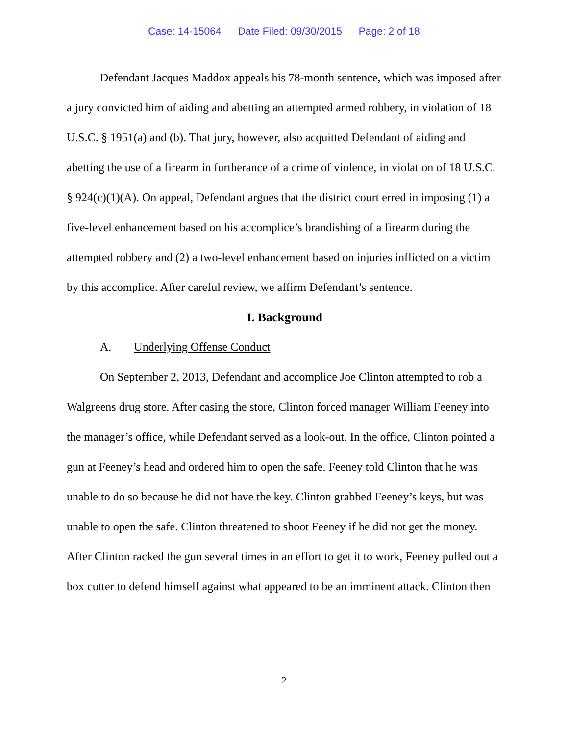Case: 14-15064 Date Filed: 09/30/2015 Page: 2 of 18
Defendant Jacques Maddox appeals his 78-month sentence, which was imposed after a jury convicted him of aiding and abetting an attempted armed robbery, in violation of 18 U.S.C. § 1951(a) and (b). That jury, however, also acquitted Defendant of aiding and abetting the use of a firearm in furtherance of a crime of violence, in violation of 18 U.S.C. § 924(c)(1)(A). On appeal, Defendant argues that the district court erred in imposing (1) a five-level enhancement based on his accomplice’s brandishing of a firearm during the attempted robbery and (2) a two-level enhancement based on injuries inflicted on a victim by this accomplice. After careful review, we affirm Defendant’s sentence.
I. Background
A. Underlying Offense Conduct
On September 2, 2013, Defendant and accomplice Joe Clinton attempted to rob a Walgreens drug store. After casing the store, Clinton forced manager William Feeney into the manager’s office, while Defendant served as a look-out. In the office, Clinton pointed a gun at Feeney’s head and ordered him to open the safe. Feeney told Clinton that he was unable to do so because he did not have the key. Clinton grabbed Feeney’s keys, but was unable to open the safe. Clinton threatened to shoot Feeney if he did not get the money. After Clinton racked the gun several times in an effort to get it to work, Feeney pulled out a box cutter to defend himself against what appeared to be an imminent attack. Clinton then
2